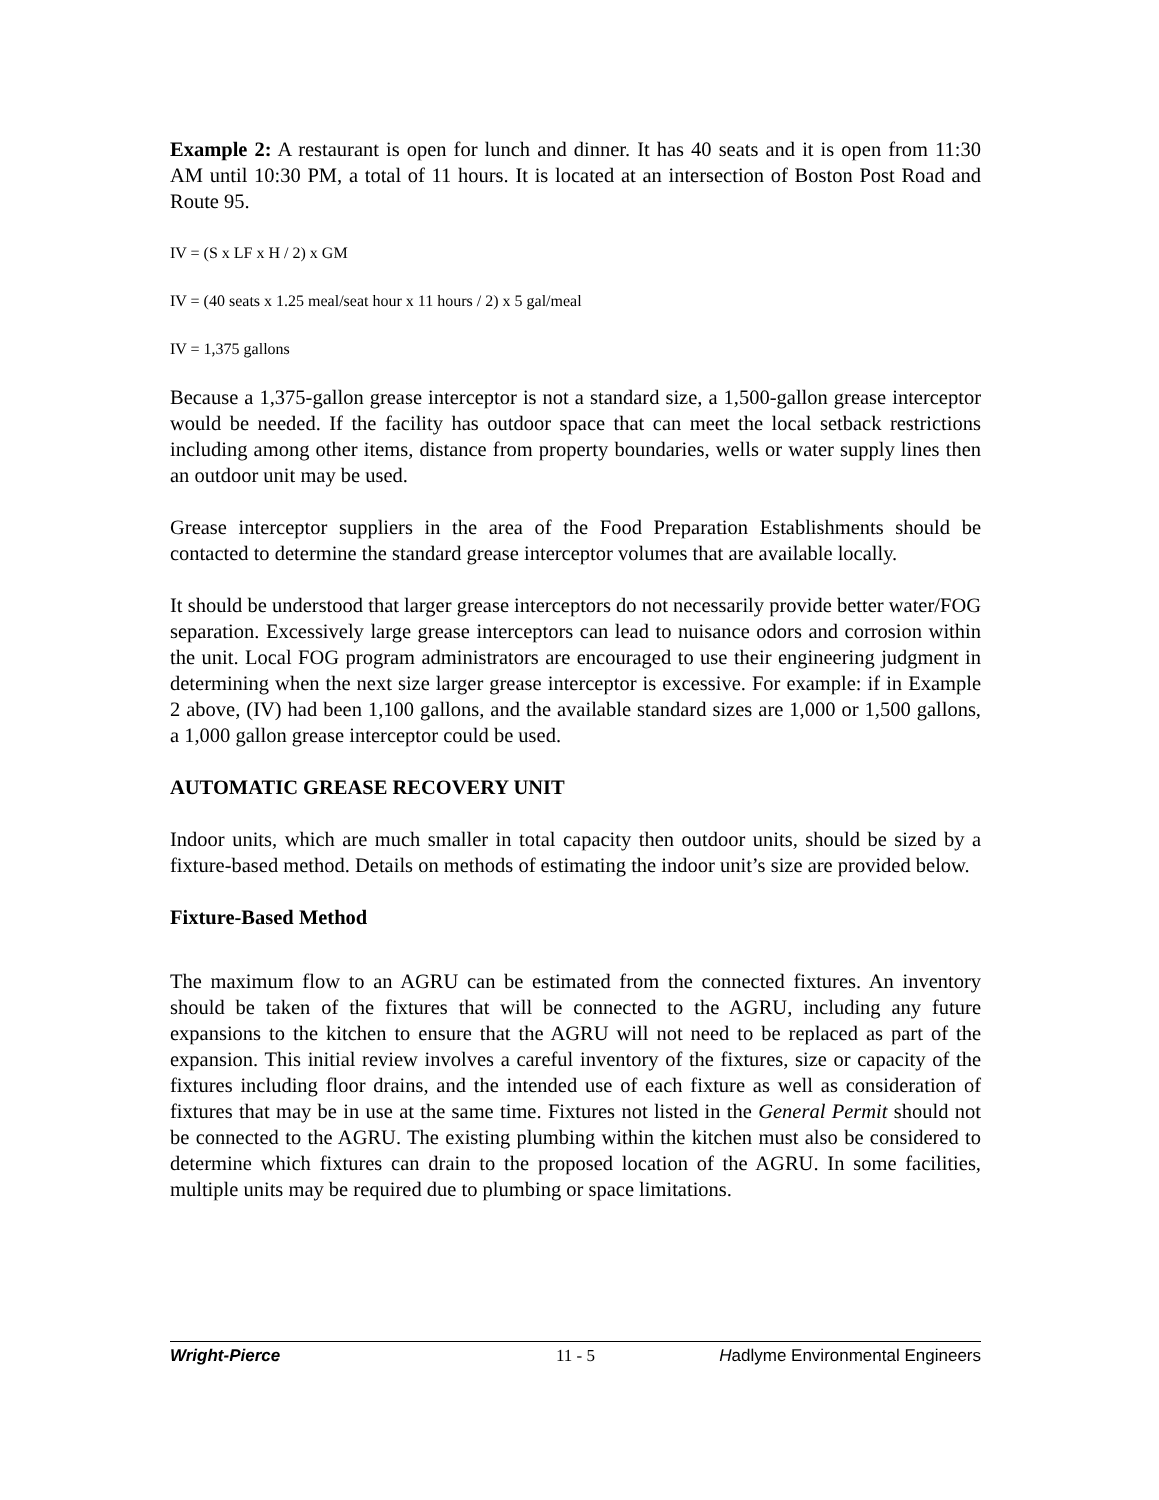Example 2: A restaurant is open for lunch and dinner. It has 40 seats and it is open from 11:30 AM until 10:30 PM, a total of 11 hours. It is located at an intersection of Boston Post Road and Route 95.
IV = (S x LF x H / 2) x GM
IV = (40 seats x 1.25 meal/seat hour x 11 hours / 2) x 5 gal/meal
IV = 1,375 gallons
Because a 1,375-gallon grease interceptor is not a standard size, a 1,500-gallon grease interceptor would be needed. If the facility has outdoor space that can meet the local setback restrictions including among other items, distance from property boundaries, wells or water supply lines then an outdoor unit may be used.
Grease interceptor suppliers in the area of the Food Preparation Establishments should be contacted to determine the standard grease interceptor volumes that are available locally.
It should be understood that larger grease interceptors do not necessarily provide better water/FOG separation. Excessively large grease interceptors can lead to nuisance odors and corrosion within the unit. Local FOG program administrators are encouraged to use their engineering judgment in determining when the next size larger grease interceptor is excessive. For example: if in Example 2 above, (IV) had been 1,100 gallons, and the available standard sizes are 1,000 or 1,500 gallons, a 1,000 gallon grease interceptor could be used.
AUTOMATIC GREASE RECOVERY UNIT
Indoor units, which are much smaller in total capacity then outdoor units, should be sized by a fixture-based method. Details on methods of estimating the indoor unit’s size are provided below.
Fixture-Based Method
The maximum flow to an AGRU can be estimated from the connected fixtures. An inventory should be taken of the fixtures that will be connected to the AGRU, including any future expansions to the kitchen to ensure that the AGRU will not need to be replaced as part of the expansion. This initial review involves a careful inventory of the fixtures, size or capacity of the fixtures including floor drains, and the intended use of each fixture as well as consideration of fixtures that may be in use at the same time. Fixtures not listed in the General Permit should not be connected to the AGRU. The existing plumbing within the kitchen must also be considered to determine which fixtures can drain to the proposed location of the AGRU. In some facilities, multiple units may be required due to plumbing or space limitations.
Wright-Pierce 11 - 5 Hadlyme Environmental Engineers